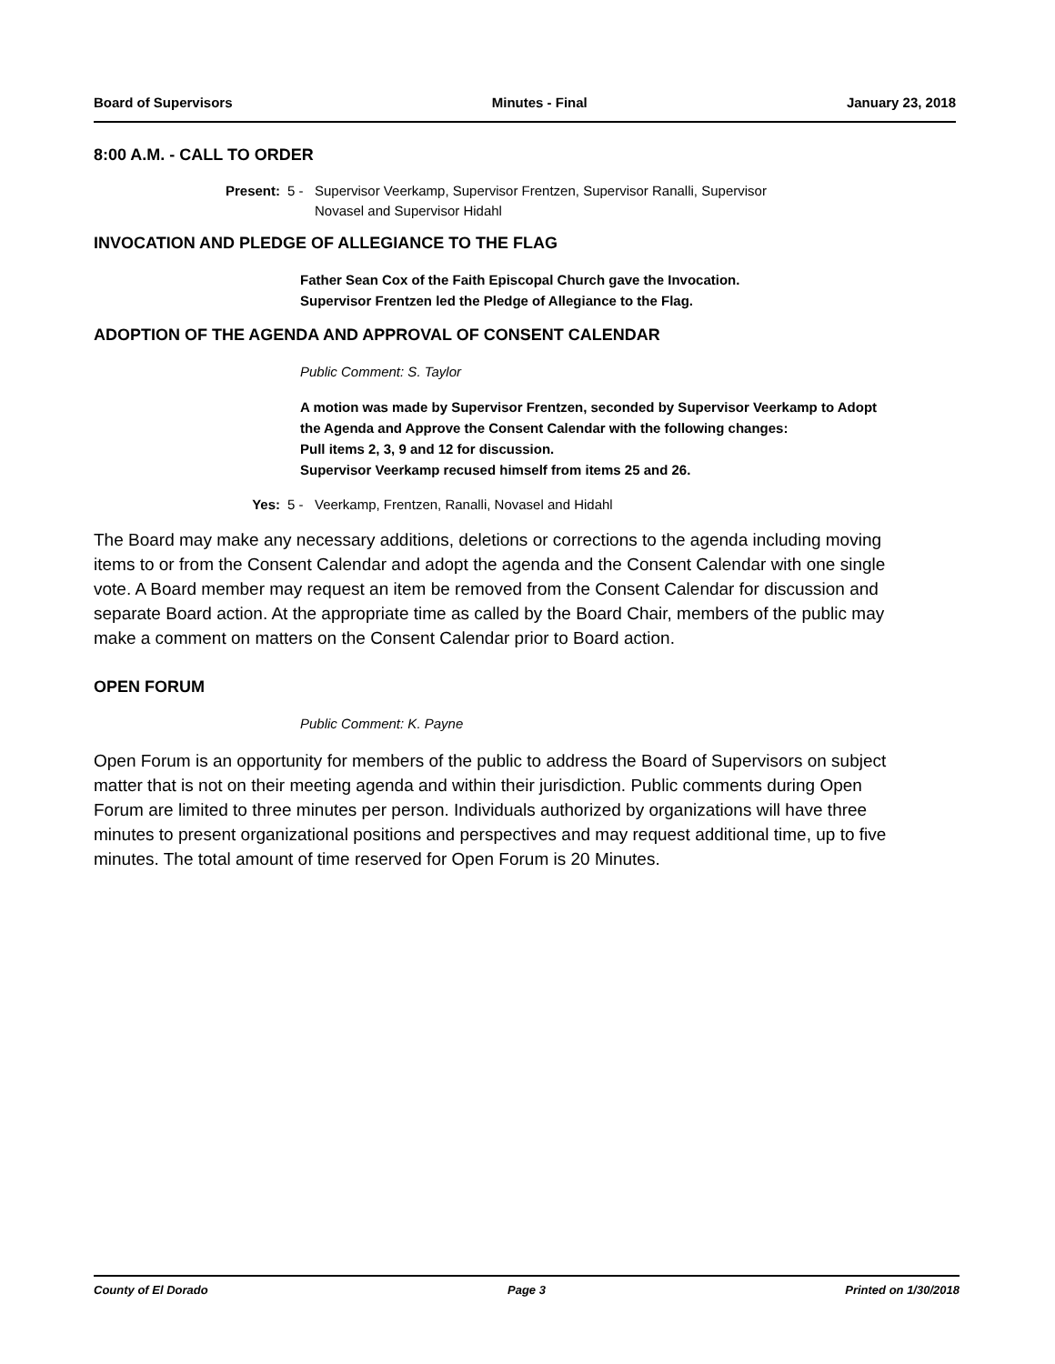Board of Supervisors Minutes - Final January 23, 2018
8:00 A.M. - CALL TO ORDER
Present: 5 - Supervisor Veerkamp, Supervisor Frentzen, Supervisor Ranalli, Supervisor
Novasel and Supervisor Hidahl
INVOCATION AND PLEDGE OF ALLEGIANCE TO THE FLAG
Father Sean Cox of the Faith Episcopal Church gave the Invocation.
Supervisor Frentzen led the Pledge of Allegiance to the Flag.
ADOPTION OF THE AGENDA AND APPROVAL OF CONSENT CALENDAR
Public Comment: S. Taylor
A motion was made by Supervisor Frentzen, seconded by Supervisor Veerkamp to Adopt the Agenda and Approve the Consent Calendar with the following changes:
Pull items 2, 3, 9 and 12 for discussion.
Supervisor Veerkamp recused himself from items 25 and 26.
Yes: 5 - Veerkamp, Frentzen, Ranalli, Novasel and Hidahl
The Board may make any necessary additions, deletions or corrections to the agenda including moving items to or from the Consent Calendar and adopt the agenda and the Consent Calendar with one single vote. A Board member may request an item be removed from the Consent Calendar for discussion and separate Board action. At the appropriate time as called by the Board Chair, members of the public may make a comment on matters on the Consent Calendar prior to Board action.
OPEN FORUM
Public Comment: K. Payne
Open Forum is an opportunity for members of the public to address the Board of Supervisors on subject matter that is not on their meeting agenda and within their jurisdiction. Public comments during Open Forum are limited to three minutes per person. Individuals authorized by organizations will have three minutes to present organizational positions and perspectives and may request additional time, up to five minutes. The total amount of time reserved for Open Forum is 20 Minutes.
County of El Dorado Page 3 Printed on 1/30/2018